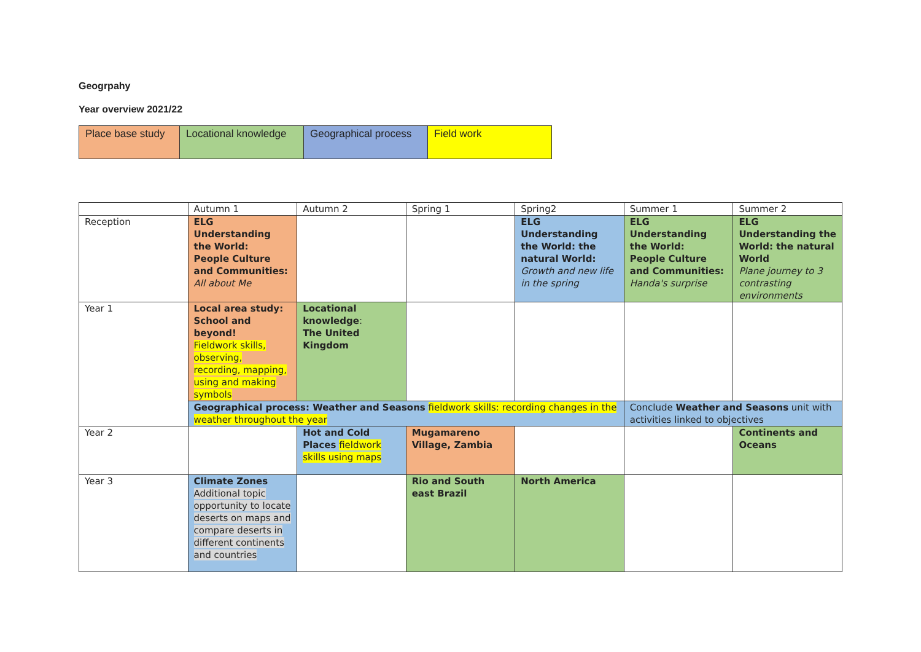Geogrpahy
Year overview 2021/22
| Place base study | Locational knowledge | Geographical process | Field work |
| | Autumn 1 | Autumn 2 | Spring 1 | Spring2 | Summer 1 | Summer 2 |
| --- | --- | --- | --- | --- | --- | --- |
| Reception | ELG Understanding the World: People Culture and Communities: All about Me | | | ELG Understanding the World: the natural World: Growth and new life in the spring | ELG Understanding the World: People Culture and Communities: Handa's surprise | ELG Understanding the World: the natural World Plane journey to 3 contrasting environments |
| Year 1 | Local area study: School and beyond! Fieldwork skills, observing, recording, mapping, using and making symbols | Locational knowledge : The United Kingdom | | | | |
| | Geographical process: Weather and Seasons fieldwork skills: recording changes in the weather throughout the year | | | | Conclude Weather and Seasons unit with activities linked to objectives | |
| Year 2 | | Hot and Cold Places fieldwork skills using maps | Mugamareno Village, Zambia | | | Continents and Oceans |
| Year 3 | Climate Zones Additional topic opportunity to locate deserts on maps and compare deserts in different continents and countries | | Rio and South east Brazil | North America | | |